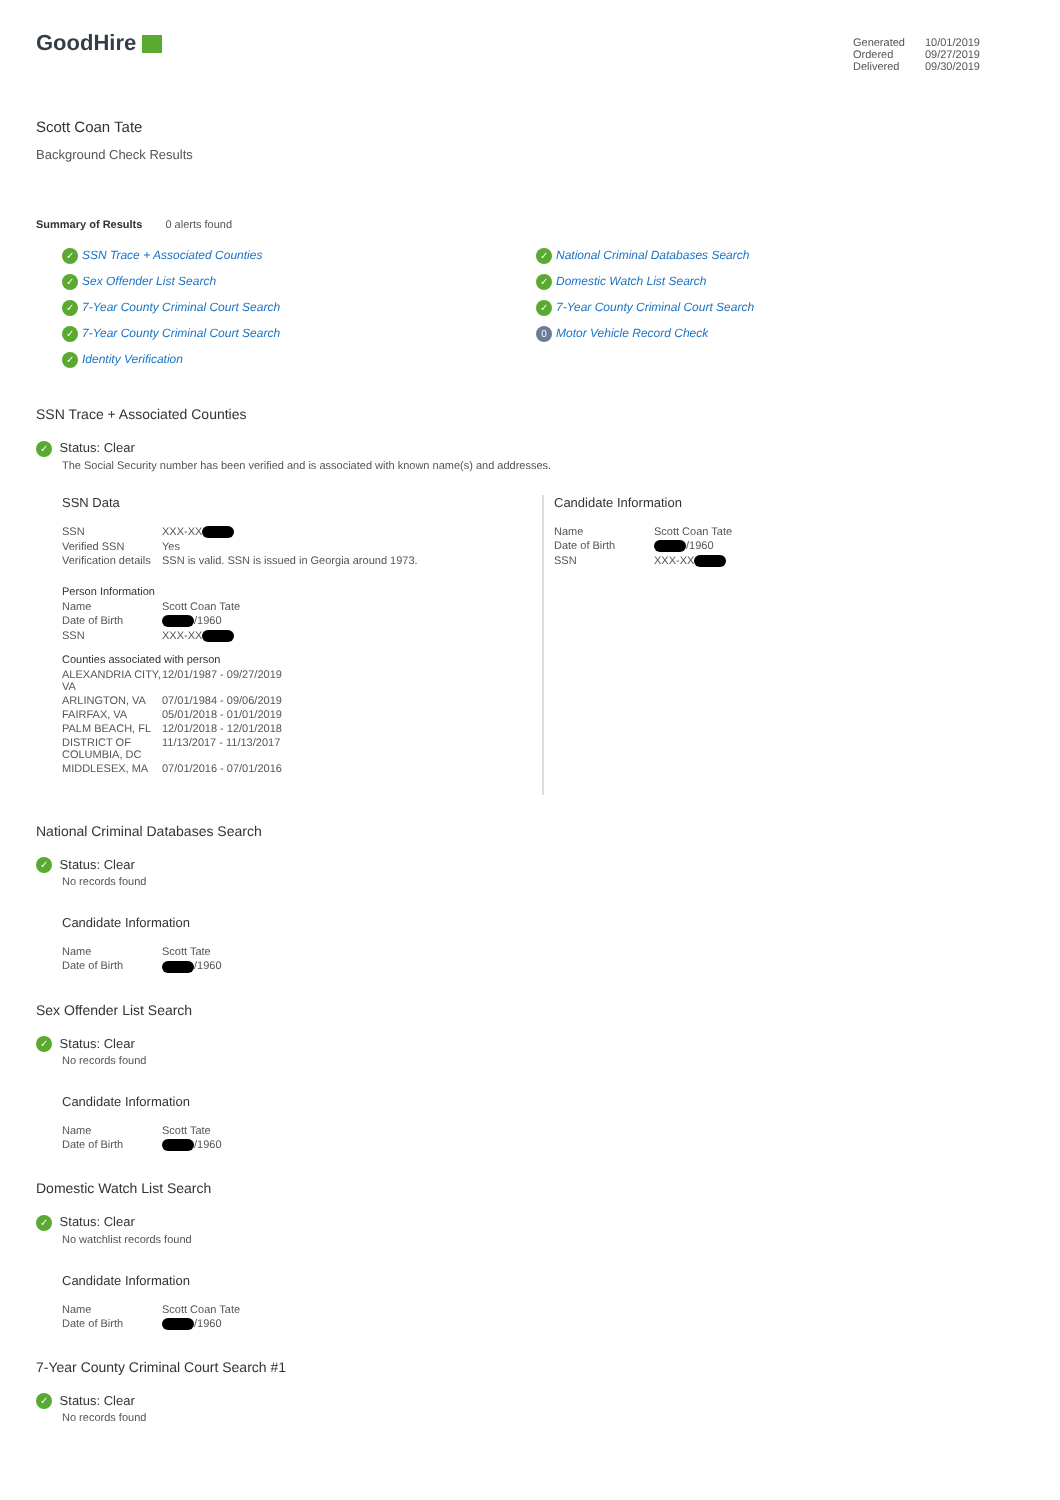GoodHire
| Generated | 10/01/2019 |
| Ordered | 09/27/2019 |
| Delivered | 09/30/2019 |
Scott Coan Tate
Background Check Results
Summary of Results 0 alerts found
✓ SSN Trace + Associated Counties
✓ Sex Offender List Search
✓ 7-Year County Criminal Court Search
✓ 7-Year County Criminal Court Search
✓ Identity Verification
✓ National Criminal Databases Search
✓ Domestic Watch List Search
✓ 7-Year County Criminal Court Search
0 Motor Vehicle Record Check
SSN Trace + Associated Counties
✓ Status: Clear
The Social Security number has been verified and is associated with known name(s) and addresses.
SSN Data
| SSN | XXX-XX |
| Verified SSN | Yes |
| Verification details | SSN is valid. SSN is issued in Georgia around 1973. |
Person Information
| Name | Scott Coan Tate |
| Date of Birth | /1960 |
| SSN | XXX-XX |
Counties associated with person
| ALEXANDRIA CITY, VA | 12/01/1987 - 09/27/2019 |
| ARLINGTON, VA | 07/01/1984 - 09/06/2019 |
| FAIRFAX, VA | 05/01/2018 - 01/01/2019 |
| PALM BEACH, FL | 12/01/2018 - 12/01/2018 |
| DISTRICT OF COLUMBIA, DC | 11/13/2017 - 11/13/2017 |
| MIDDLESEX, MA | 07/01/2016 - 07/01/2016 |
Candidate Information
| Name | Scott Coan Tate |
| Date of Birth | /1960 |
| SSN | XXX-XX |
National Criminal Databases Search
✓ Status: Clear
No records found
Candidate Information
| Name | Scott Tate |
| Date of Birth | /1960 |
Sex Offender List Search
✓ Status: Clear
No records found
Candidate Information
| Name | Scott Tate |
| Date of Birth | /1960 |
Domestic Watch List Search
✓ Status: Clear
No watchlist records found
Candidate Information
| Name | Scott Coan Tate |
| Date of Birth | /1960 |
7-Year County Criminal Court Search #1
✓ Status: Clear
No records found